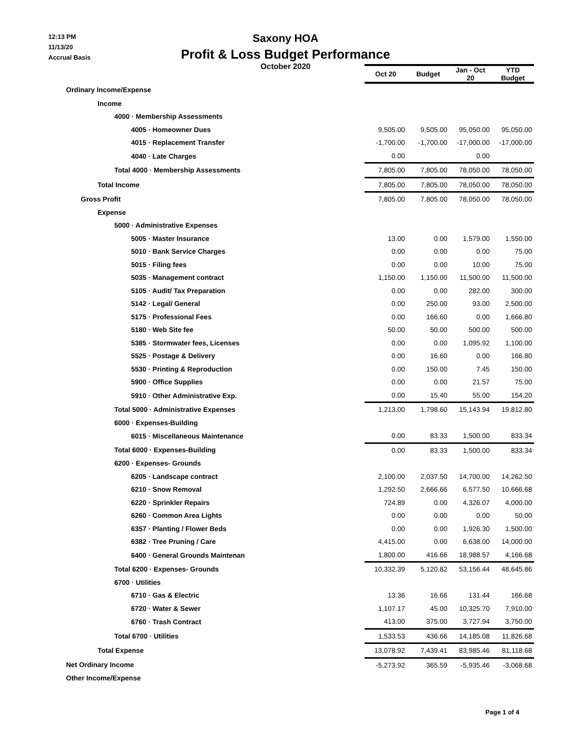12:13 PM
11/13/20
Accrual Basis
Saxony HOA
Profit & Loss Budget Performance
October 2020
| | Oct 20 | Budget | Jan - Oct 20 | YTD Budget |
| Ordinary Income/Expense | | | | |
| Income | | | | |
| 4000 · Membership Assessments | | | | |
| 4005 · Homeowner Dues | 9,505.00 | 9,505.00 | 95,050.00 | 95,050.00 |
| 4015 · Replacement Transfer | -1,700.00 | -1,700.00 | -17,000.00 | -17,000.00 |
| 4040 · Late Charges | 0.00 | | 0.00 | |
| Total 4000 · Membership Assessments | 7,805.00 | 7,805.00 | 78,050.00 | 78,050.00 |
| Total Income | 7,805.00 | 7,805.00 | 78,050.00 | 78,050.00 |
| Gross Profit | 7,805.00 | 7,805.00 | 78,050.00 | 78,050.00 |
| Expense | | | | |
| 5000 · Administrative Expenses | | | | |
| 5005 · Master Insurance | 13.00 | 0.00 | 1,579.00 | 1,550.00 |
| 5010 · Bank Service Charges | 0.00 | 0.00 | 0.00 | 75.00 |
| 5015 · Filing fees | 0.00 | 0.00 | 10.00 | 75.00 |
| 5035 · Management contract | 1,150.00 | 1,150.00 | 11,500.00 | 11,500.00 |
| 5105 · Audit/ Tax Preparation | 0.00 | 0.00 | 282.00 | 300.00 |
| 5142 · Legal/ General | 0.00 | 250.00 | 93.00 | 2,500.00 |
| 5175 · Professional Fees | 0.00 | 166.60 | 0.00 | 1,666.80 |
| 5180 · Web Site fee | 50.00 | 50.00 | 500.00 | 500.00 |
| 5385 · Stormwater fees, Licenses | 0.00 | 0.00 | 1,095.92 | 1,100.00 |
| 5525 · Postage & Delivery | 0.00 | 16.60 | 0.00 | 166.80 |
| 5530 · Printing & Reproduction | 0.00 | 150.00 | 7.45 | 150.00 |
| 5900 · Office Supplies | 0.00 | 0.00 | 21.57 | 75.00 |
| 5910 · Other Administrative Exp. | 0.00 | 15.40 | 55.00 | 154.20 |
| Total 5000 · Administrative Expenses | 1,213.00 | 1,798.60 | 15,143.94 | 19,812.80 |
| 6000 · Expenses-Building | | | | |
| 6015 · Miscellaneous Maintenance | 0.00 | 83.33 | 1,500.00 | 833.34 |
| Total 6000 · Expenses-Building | 0.00 | 83.33 | 1,500.00 | 833.34 |
| 6200 · Expenses- Grounds | | | | |
| 6205 · Landscape contract | 2,100.00 | 2,037.50 | 14,700.00 | 14,262.50 |
| 6210 · Snow Removal | 1,292.50 | 2,666.66 | 6,577.50 | 10,666.68 |
| 6220 · Sprinkler Repairs | 724.89 | 0.00 | 4,326.07 | 4,000.00 |
| 6260 · Common Area Lights | 0.00 | 0.00 | 0.00 | 50.00 |
| 6357 · Planting / Flower Beds | 0.00 | 0.00 | 1,926.30 | 1,500.00 |
| 6382 · Tree Pruning / Care | 4,415.00 | 0.00 | 6,638.00 | 14,000.00 |
| 6400 · General Grounds Maintenan | 1,800.00 | 416.66 | 18,988.57 | 4,166.68 |
| Total 6200 · Expenses- Grounds | 10,332.39 | 5,120.82 | 53,156.44 | 48,645.86 |
| 6700 · Utilities | | | | |
| 6710 · Gas & Electric | 13.36 | 16.66 | 131.44 | 166.68 |
| 6720 · Water & Sewer | 1,107.17 | 45.00 | 10,325.70 | 7,910.00 |
| 6760 · Trash Contract | 413.00 | 375.00 | 3,727.94 | 3,750.00 |
| Total 6700 · Utilities | 1,533.53 | 436.66 | 14,185.08 | 11,826.68 |
| Total Expense | 13,078.92 | 7,439.41 | 83,985.46 | 81,118.68 |
| Net Ordinary Income | -5,273.92 | 365.59 | -5,935.46 | -3,068.68 |
| Other Income/Expense | | | | |
Page 1 of 4